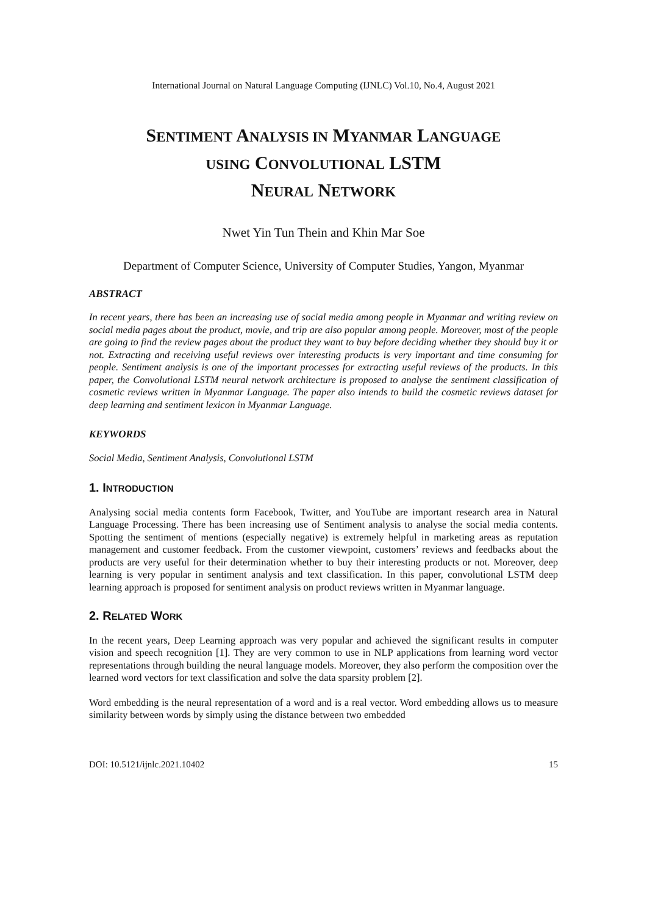International Journal on Natural Language Computing (IJNLC) Vol.10, No.4, August 2021
SENTIMENT ANALYSIS IN MYANMAR LANGUAGE
USING CONVOLUTIONAL LSTM
NEURAL NETWORK
Nwet Yin Tun Thein and Khin Mar Soe
Department of Computer Science, University of Computer Studies, Yangon, Myanmar
ABSTRACT
In recent years, there has been an increasing use of social media among people in Myanmar and writing review on social media pages about the product, movie, and trip are also popular among people. Moreover, most of the people are going to find the review pages about the product they want to buy before deciding whether they should buy it or not. Extracting and receiving useful reviews over interesting products is very important and time consuming for people. Sentiment analysis is one of the important processes for extracting useful reviews of the products. In this paper, the Convolutional LSTM neural network architecture is proposed to analyse the sentiment classification of cosmetic reviews written in Myanmar Language. The paper also intends to build the cosmetic reviews dataset for deep learning and sentiment lexicon in Myanmar Language.
KEYWORDS
Social Media, Sentiment Analysis, Convolutional LSTM
1. INTRODUCTION
Analysing social media contents form Facebook, Twitter, and YouTube are important research area in Natural Language Processing. There has been increasing use of Sentiment analysis to analyse the social media contents. Spotting the sentiment of mentions (especially negative) is extremely helpful in marketing areas as reputation management and customer feedback. From the customer viewpoint, customers’ reviews and feedbacks about the products are very useful for their determination whether to buy their interesting products or not. Moreover, deep learning is very popular in sentiment analysis and text classification. In this paper, convolutional LSTM deep learning approach is proposed for sentiment analysis on product reviews written in Myanmar language.
2. RELATED WORK
In the recent years, Deep Learning approach was very popular and achieved the significant results in computer vision and speech recognition [1]. They are very common to use in NLP applications from learning word vector representations through building the neural language models. Moreover, they also perform the composition over the learned word vectors for text classification and solve the data sparsity problem [2].
Word embedding is the neural representation of a word and is a real vector. Word embedding allows us to measure similarity between words by simply using the distance between two embedded
DOI: 10.5121/ijnlc.2021.10402 15